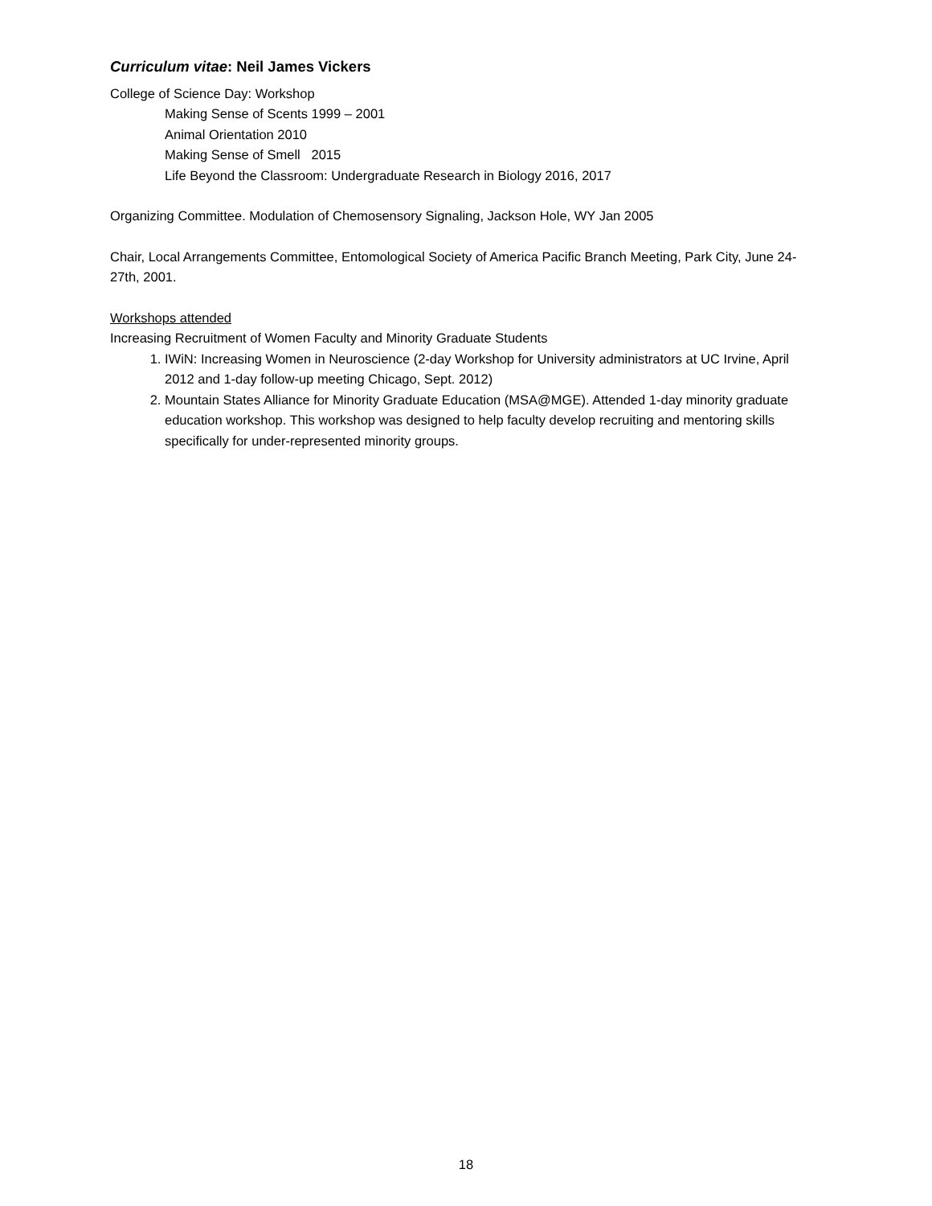Curriculum vitae: Neil James Vickers
College of Science Day: Workshop
Making Sense of Scents 1999 – 2001
Animal Orientation 2010
Making Sense of Smell 2015
Life Beyond the Classroom: Undergraduate Research in Biology 2016, 2017
Organizing Committee. Modulation of Chemosensory Signaling, Jackson Hole, WY Jan 2005
Chair, Local Arrangements Committee, Entomological Society of America Pacific Branch Meeting, Park City, June 24-27th, 2001.
Workshops attended
Increasing Recruitment of Women Faculty and Minority Graduate Students
1. IWiN: Increasing Women in Neuroscience (2-day Workshop for University administrators at UC Irvine, April 2012 and 1-day follow-up meeting Chicago, Sept. 2012)
2. Mountain States Alliance for Minority Graduate Education (MSA@MGE). Attended 1-day minority graduate education workshop. This workshop was designed to help faculty develop recruiting and mentoring skills specifically for under-represented minority groups.
18